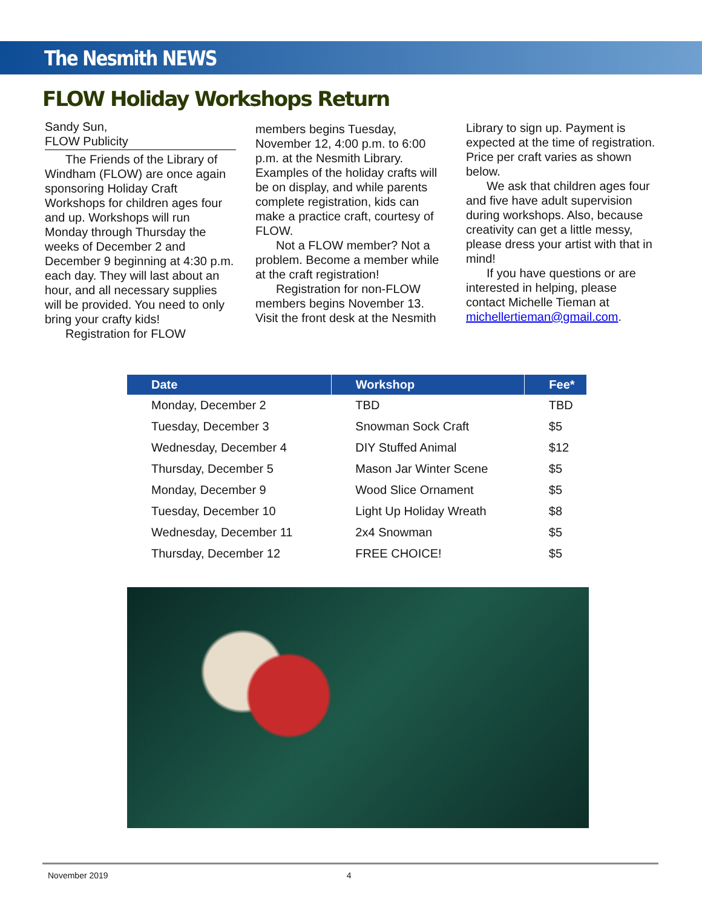The Nesmith NEWS
FLOW Holiday Workshops Return
Sandy Sun,
FLOW Publicity
The Friends of the Library of Windham (FLOW) are once again sponsoring Holiday Craft Workshops for children ages four and up. Workshops will run Monday through Thursday the weeks of December 2 and December 9 beginning at 4:30 p.m. each day. They will last about an hour, and all necessary supplies will be provided. You need to only bring your crafty kids!
Registration for FLOW
members begins Tuesday, November 12, 4:00 p.m. to 6:00 p.m. at the Nesmith Library. Examples of the holiday crafts will be on display, and while parents complete registration, kids can make a practice craft, courtesy of FLOW.
Not a FLOW member? Not a problem. Become a member while at the craft registration!
Registration for non-FLOW members begins November 13. Visit the front desk at the Nesmith
Library to sign up. Payment is expected at the time of registration. Price per craft varies as shown below.
We ask that children ages four and five have adult supervision during workshops. Also, because creativity can get a little messy, please dress your artist with that in mind!
If you have questions or are interested in helping, please contact Michelle Tieman at michellertieman@gmail.com.
| Date | Workshop | Fee* |
| --- | --- | --- |
| Monday, December 2 | TBD | TBD |
| Tuesday, December 3 | Snowman Sock Craft | $5 |
| Wednesday, December 4 | DIY Stuffed Animal | $12 |
| Thursday, December 5 | Mason Jar Winter Scene | $5 |
| Monday, December 9 | Wood Slice Ornament | $5 |
| Tuesday, December 10 | Light Up Holiday Wreath | $8 |
| Wednesday, December 11 | 2x4 Snowman | $5 |
| Thursday, December 12 | FREE CHOICE! | $5 |
November 2019 4